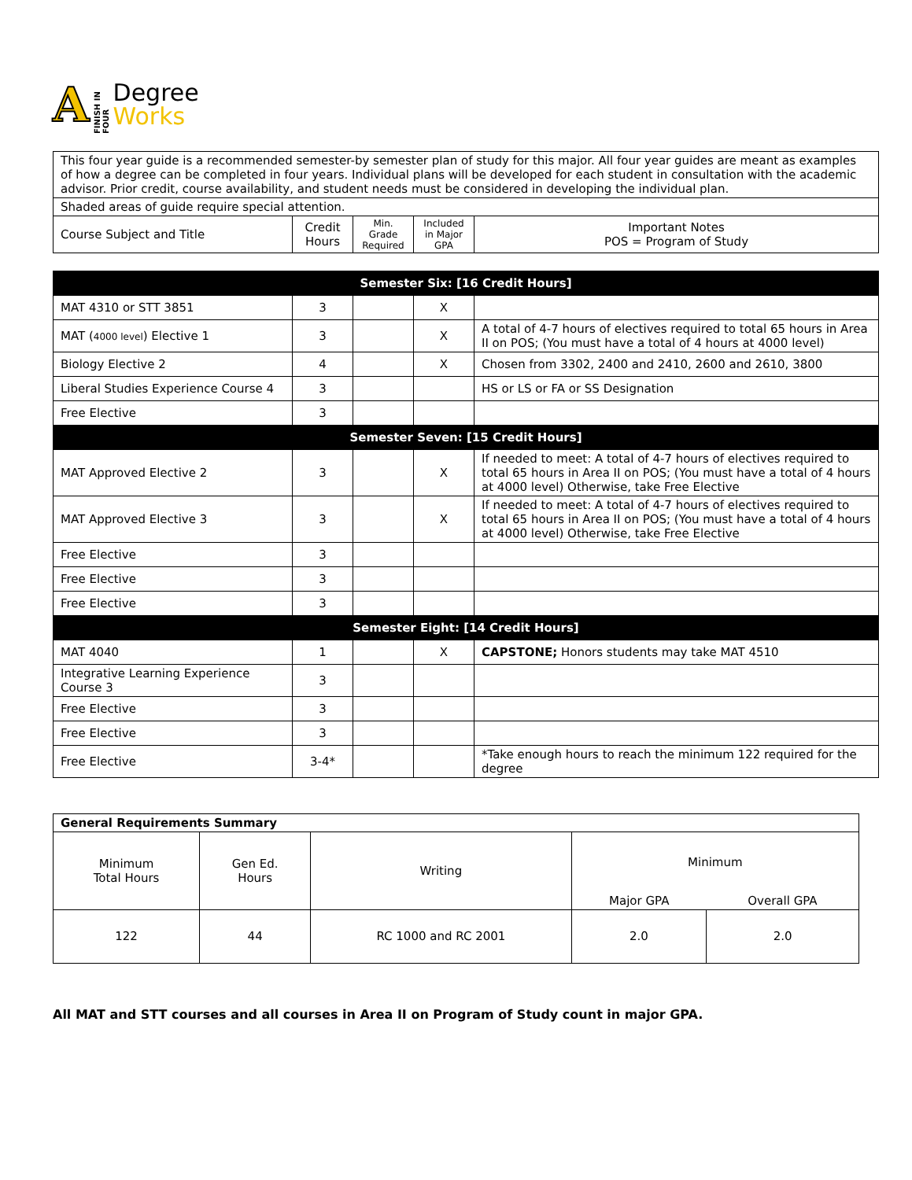A FINISH IN FOUR
Degree
Works
| This four year guide is a recommended semester-by semester plan of study for this major. All four year guides are meant as examples of how a degree can be completed in four years. Individual plans will be developed for each student in consultation with the academic advisor. Prior credit, course availability, and student needs must be considered in developing the individual plan. | | | | |
| Shaded areas of guide require special attention. | | | | |
| Course Subject and Title | Credit Hours | Min. Grade Required | Included in Major GPA | Important Notes POS = Program of Study |
| Semester Six: [16 Credit Hours] | | | | |
| MAT 4310 or STT 3851 | 3 | | X | |
| MAT ( 4000 level ) Elective 1 | 3 | | X | A total of 4-7 hours of electives required to total 65 hours in Area II on POS; (You must have a total of 4 hours at 4000 level) |
| Biology Elective 2 | 4 | | X | Chosen from 3302, 2400 and 2410, 2600 and 2610, 3800 |
| Liberal Studies Experience Course 4 | 3 | | | HS or LS or FA or SS Designation |
| Free Elective | 3 | | | |
| Semester Seven: [15 Credit Hours] | | | | |
| MAT Approved Elective 2 | 3 | | X | If needed to meet: A total of 4-7 hours of electives required to total 65 hours in Area II on POS; (You must have a total of 4 hours at 4000 level) Otherwise, take Free Elective |
| MAT Approved Elective 3 | 3 | | X | If needed to meet: A total of 4-7 hours of electives required to total 65 hours in Area II on POS; (You must have a total of 4 hours at 4000 level) Otherwise, take Free Elective |
| Free Elective | 3 | | | |
| Free Elective | 3 | | | |
| Free Elective | 3 | | | |
| Semester Eight: [14 Credit Hours] | | | | |
| MAT 4040 | 1 | | X | CAPSTONE; Honors students may take MAT 4510 |
| Integrative Learning Experience Course 3 | 3 | | | |
| Free Elective | 3 | | | |
| Free Elective | 3 | | | |
| Free Elective | 3-4* | | | *Take enough hours to reach the minimum 122 required for the degree |
| General Requirements Summary | | | | |
| Minimum Total Hours | Gen Ed. Hours | Writing | Minimum | |
| | | | Major GPA | Overall GPA |
| 122 | 44 | RC 1000 and RC 2001 | 2.0 | 2.0 |
All MAT and STT courses and all courses in Area II on Program of Study count in major GPA.